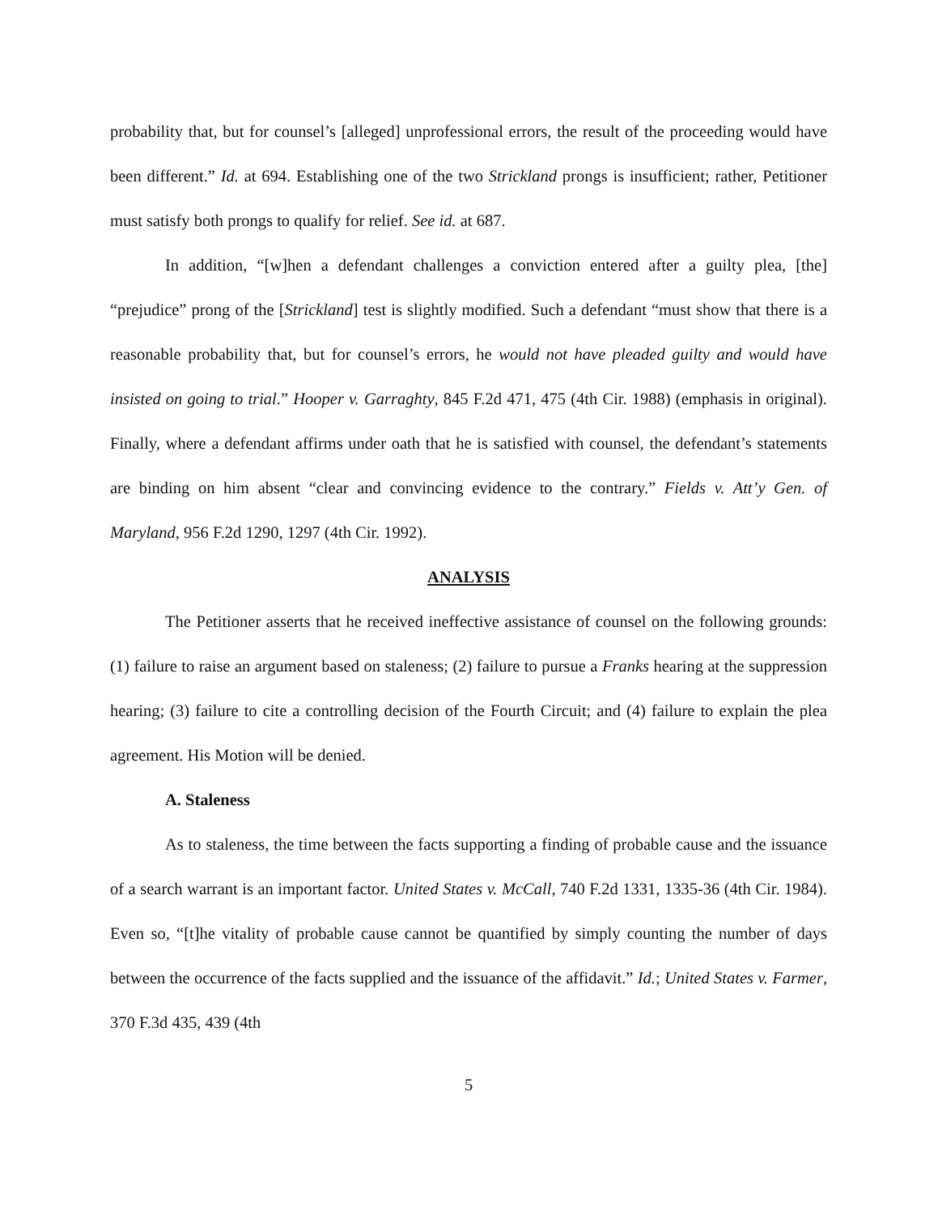probability that, but for counsel’s [alleged] unprofessional errors, the result of the proceeding would have been different.” Id. at 694. Establishing one of the two Strickland prongs is insufficient; rather, Petitioner must satisfy both prongs to qualify for relief. See id. at 687.
In addition, “[w]hen a defendant challenges a conviction entered after a guilty plea, [the] “prejudice” prong of the [Strickland] test is slightly modified. Such a defendant “must show that there is a reasonable probability that, but for counsel’s errors, he would not have pleaded guilty and would have insisted on going to trial.” Hooper v. Garraghty, 845 F.2d 471, 475 (4th Cir. 1988) (emphasis in original). Finally, where a defendant affirms under oath that he is satisfied with counsel, the defendant’s statements are binding on him absent “clear and convincing evidence to the contrary.” Fields v. Att’y Gen. of Maryland, 956 F.2d 1290, 1297 (4th Cir. 1992).
ANALYSIS
The Petitioner asserts that he received ineffective assistance of counsel on the following grounds: (1) failure to raise an argument based on staleness; (2) failure to pursue a Franks hearing at the suppression hearing; (3) failure to cite a controlling decision of the Fourth Circuit; and (4) failure to explain the plea agreement. His Motion will be denied.
A. Staleness
As to staleness, the time between the facts supporting a finding of probable cause and the issuance of a search warrant is an important factor. United States v. McCall, 740 F.2d 1331, 1335-36 (4th Cir. 1984). Even so, “[t]he vitality of probable cause cannot be quantified by simply counting the number of days between the occurrence of the facts supplied and the issuance of the affidavit.” Id.; United States v. Farmer, 370 F.3d 435, 439 (4th
5